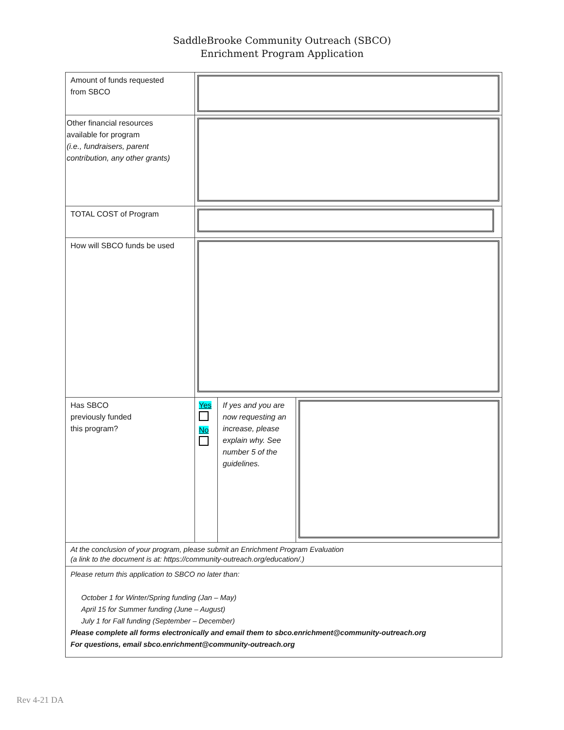SaddleBrooke Community Outreach (SBCO)
Enrichment Program Application
| Amount of funds requested from SBCO | | | |
| Other financial resources available for program (i.e., fundraisers, parent contribution, any other grants) | | | |
| TOTAL COST of Program | | | |
| How will SBCO funds be used | | | |
| Has SBCO previously funded this program? | Yes No | If yes and you are now requesting an increase, please explain why. See number 5 of the guidelines. | |
| At the conclusion of your program, please submit an Enrichment Program Evaluation (a link to the document is at: https://community-outreach.org/education/.) | | | |
| Please return this application to SBCO no later than: October 1 for Winter/Spring funding (Jan – May) April 15 for Summer funding (June – August) July 1 for Fall funding (September – December) Please complete all forms electronically and email them to sbco.enrichment@community-outreach.org For questions, email sbco.enrichment@community-outreach.org | | | |
Rev 4-21 DA